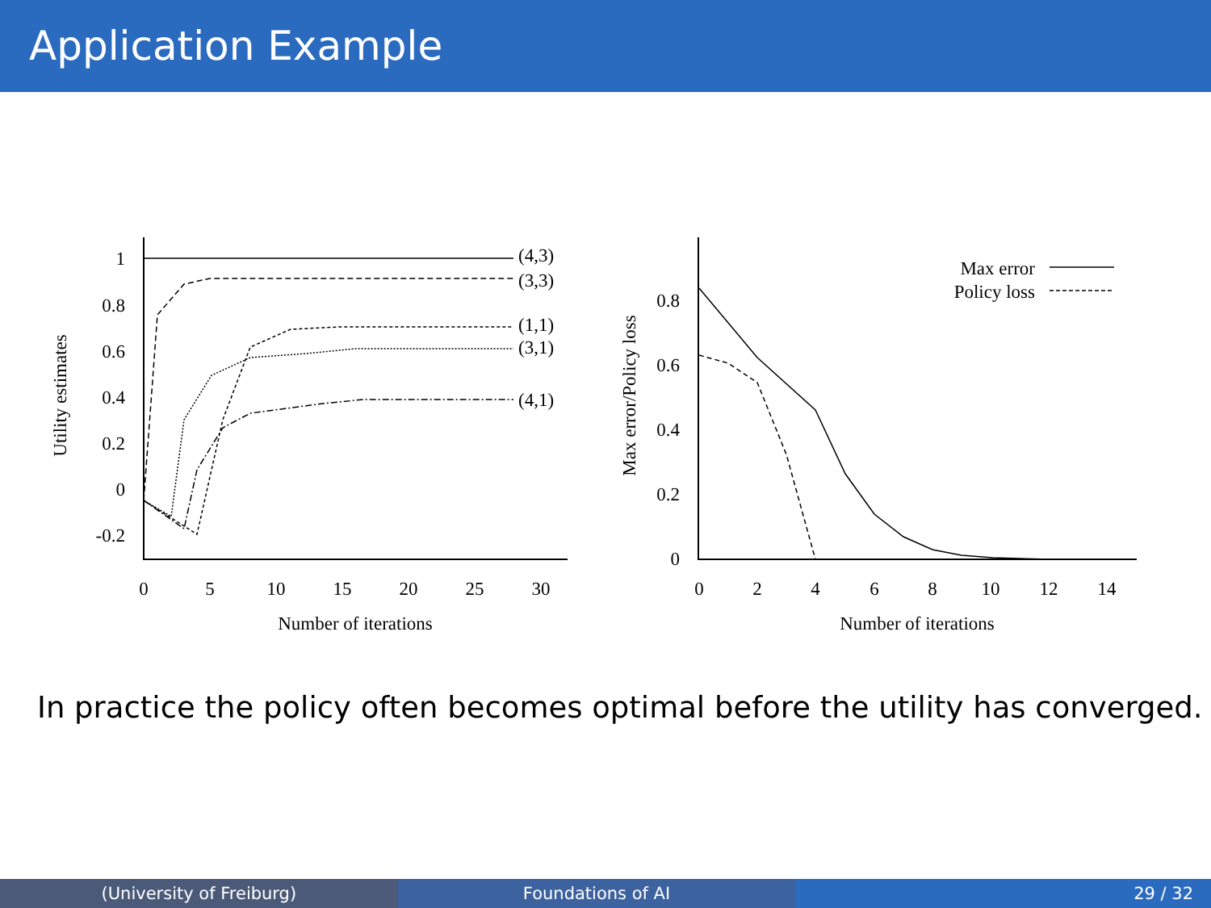Application Example
1
0.8
0.6
0.4
0.2
0
-0.2
0.8
0.6
0.4
0.2
0
Max error
Policy loss
0
5
10
15
20
25
30
Number of iterations
0
2
4
6
8
10
12
14
Number of iterations
(4,3)
(3,3)
(1,1)
(3,1)
(4,1)
Utility estimates
Max error/Policy loss
In practice the policy often becomes optimal before the utility has converged.
(University of Freiburg) Foundations of AI 29 / 32